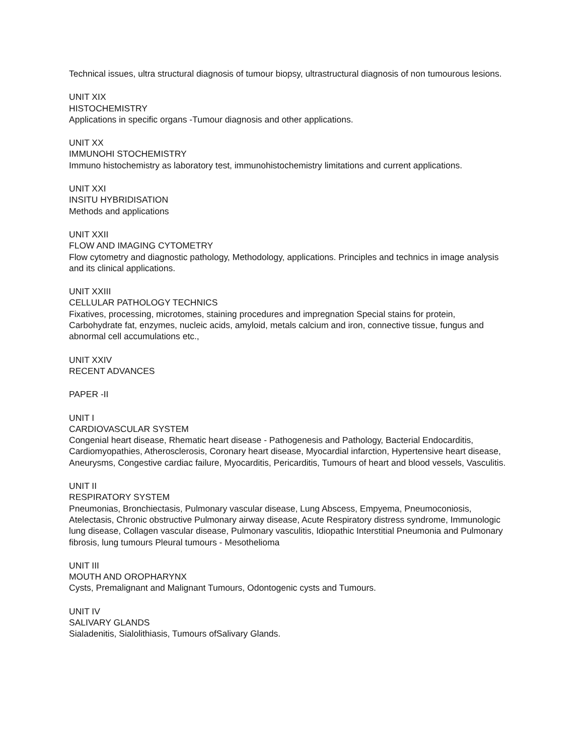Technical issues, ultra structural diagnosis of tumour biopsy, ultrastructural diagnosis of non tumourous lesions.
UNIT XIX
HISTOCHEMISTRY
Applications in specific organs -Tumour diagnosis and other applications.
UNIT XX
IMMUNOHI STOCHEMISTRY
Immuno histochemistry as laboratory test, immunohistochemistry limitations and current applications.
UNIT XXI
INSITU HYBRIDISATION
Methods and applications
UNIT XXII
FLOW AND IMAGING CYTOMETRY
Flow cytometry and diagnostic pathology, Methodology, applications. Principles and technics in image analysis and its clinical applications.
UNIT XXIII
CELLULAR PATHOLOGY TECHNICS
Fixatives, processing, microtomes, staining procedures and impregnation Special stains for protein, Carbohydrate fat, enzymes, nucleic acids, amyloid, metals calcium and iron, connective tissue, fungus and abnormal cell accumulations etc.,
UNIT XXIV
RECENT ADVANCES
PAPER -II
UNIT I
CARDIOVASCULAR SYSTEM
Congenial heart disease, Rhematic heart disease - Pathogenesis and Pathology, Bacterial Endocarditis, Cardiomyopathies, Atherosclerosis, Coronary heart disease, Myocardial infarction, Hypertensive heart disease, Aneurysms, Congestive cardiac failure, Myocarditis, Pericarditis, Tumours of heart and blood vessels, Vasculitis.
UNIT II
RESPIRATORY SYSTEM
Pneumonias, Bronchiectasis, Pulmonary vascular disease, Lung Abscess, Empyema, Pneumoconiosis, Atelectasis, Chronic obstructive Pulmonary airway disease, Acute Respiratory distress syndrome, Immunologic lung disease, Collagen vascular disease, Pulmonary vasculitis, Idiopathic Interstitial Pneumonia and Pulmonary fibrosis, lung tumours Pleural tumours - Mesothelioma
UNIT III
MOUTH AND OROPHARYNX
Cysts, Premalignant and Malignant Tumours, Odontogenic cysts and Tumours.
UNIT IV
SALIVARY GLANDS
Sialadenitis, Sialolithiasis, Tumours ofSalivary Glands.